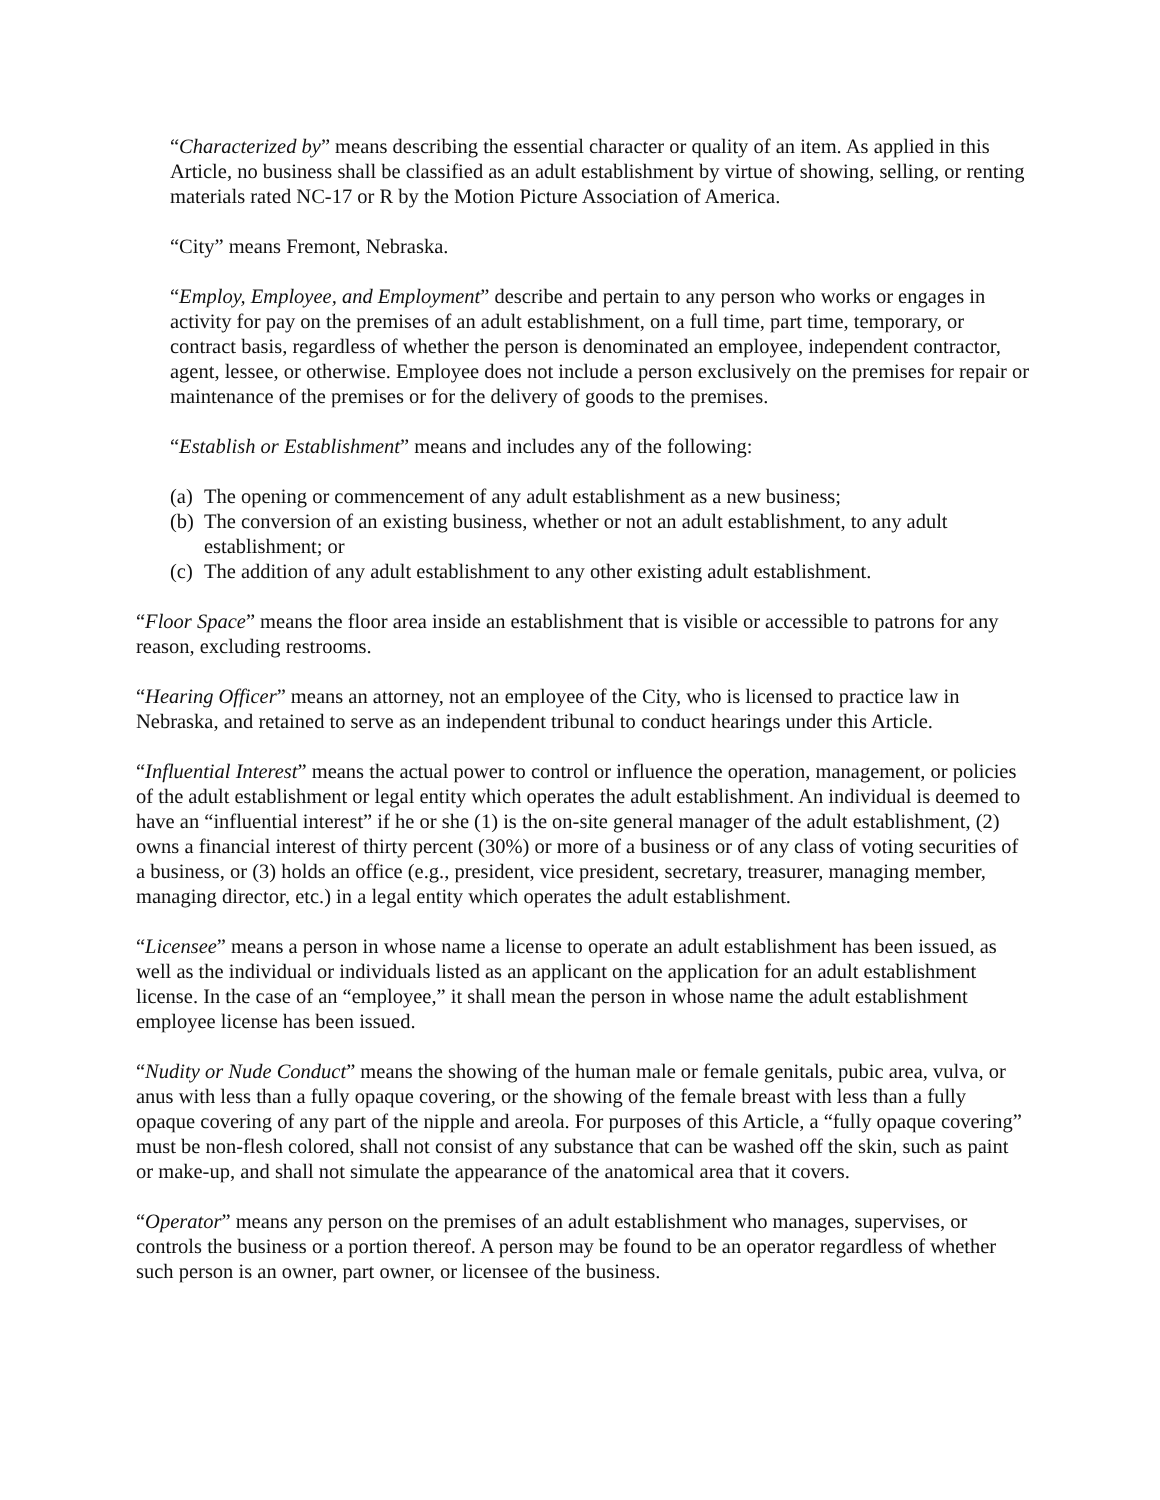“Characterized by” means describing the essential character or quality of an item. As applied in this Article, no business shall be classified as an adult establishment by virtue of showing, selling, or renting materials rated NC-17 or R by the Motion Picture Association of America.
“City” means Fremont, Nebraska.
“Employ, Employee, and Employment” describe and pertain to any person who works or engages in activity for pay on the premises of an adult establishment, on a full time, part time, temporary, or contract basis, regardless of whether the person is denominated an employee, independent contractor, agent, lessee, or otherwise. Employee does not include a person exclusively on the premises for repair or maintenance of the premises or for the delivery of goods to the premises.
“Establish or Establishment” means and includes any of the following:
(a) The opening or commencement of any adult establishment as a new business;
(b) The conversion of an existing business, whether or not an adult establishment, to any adult establishment; or
(c) The addition of any adult establishment to any other existing adult establishment.
“Floor Space” means the floor area inside an establishment that is visible or accessible to patrons for any reason, excluding restrooms.
“Hearing Officer” means an attorney, not an employee of the City, who is licensed to practice law in Nebraska, and retained to serve as an independent tribunal to conduct hearings under this Article.
“Influential Interest” means the actual power to control or influence the operation, management, or policies of the adult establishment or legal entity which operates the adult establishment. An individual is deemed to have an “influential interest” if he or she (1) is the on-site general manager of the adult establishment, (2) owns a financial interest of thirty percent (30%) or more of a business or of any class of voting securities of a business, or (3) holds an office (e.g., president, vice president, secretary, treasurer, managing member, managing director, etc.) in a legal entity which operates the adult establishment.
“Licensee” means a person in whose name a license to operate an adult establishment has been issued, as well as the individual or individuals listed as an applicant on the application for an adult establishment license. In the case of an “employee,” it shall mean the person in whose name the adult establishment employee license has been issued.
“Nudity or Nude Conduct” means the showing of the human male or female genitals, pubic area, vulva, or anus with less than a fully opaque covering, or the showing of the female breast with less than a fully opaque covering of any part of the nipple and areola. For purposes of this Article, a “fully opaque covering” must be non-flesh colored, shall not consist of any substance that can be washed off the skin, such as paint or make-up, and shall not simulate the appearance of the anatomical area that it covers.
“Operator” means any person on the premises of an adult establishment who manages, supervises, or controls the business or a portion thereof. A person may be found to be an operator regardless of whether such person is an owner, part owner, or licensee of the business.